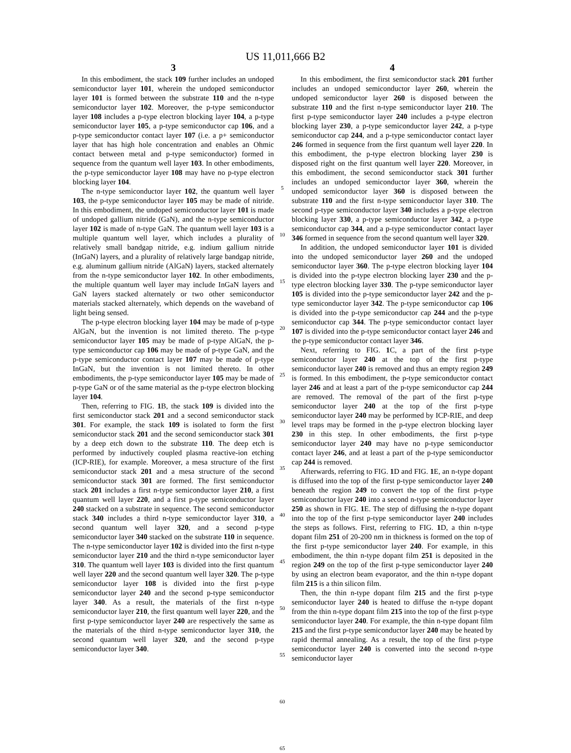US 11,011,666 B2
3
In this embodiment, the stack 109 further includes an undoped semiconductor layer 101, wherein the undoped semiconductor layer 101 is formed between the substrate 110 and the n-type semiconductor layer 102. Moreover, the p-type semiconductor layer 108 includes a p-type electron blocking layer 104, a p-type semiconductor layer 105, a p-type semiconductor cap 106, and a p-type semiconductor contact layer 107 (i.e. a p+ semiconductor layer that has high hole concentration and enables an Ohmic contact between metal and p-type semiconductor) formed in sequence from the quantum well layer 103. In other embodiments, the p-type semiconductor layer 108 may have no p-type electron blocking layer 104.
The n-type semiconductor layer 102, the quantum well layer 103, the p-type semiconductor layer 105 may be made of nitride. In this embodiment, the undoped semiconductor layer 101 is made of undoped gallium nitride (GaN), and the n-type semiconductor layer 102 is made of n-type GaN. The quantum well layer 103 is a multiple quantum well layer, which includes a plurality of relatively small bandgap nitride, e.g. indium gallium nitride (InGaN) layers, and a plurality of relatively large bandgap nitride, e.g. aluminum gallium nitride (AlGaN) layers, stacked alternately from the n-type semiconductor layer 102. In other embodiments, the multiple quantum well layer may include InGaN layers and GaN layers stacked alternately or two other semiconductor materials stacked alternately, which depends on the waveband of light being sensed.
The p-type electron blocking layer 104 may be made of p-type AlGaN, but the invention is not limited thereto. The p-type semiconductor layer 105 may be made of p-type AlGaN, the p-type semiconductor cap 106 may be made of p-type GaN, and the p-type semiconductor contact layer 107 may be made of p-type InGaN, but the invention is not limited thereto. In other embodiments, the p-type semiconductor layer 105 may be made of p-type GaN or of the same material as the p-type electron blocking layer 104.
Then, referring to FIG. 1 B, the stack 109 is divided into the first semiconductor stack 201 and a second semiconductor stack 301. For example, the stack 109 is isolated to form the first semiconductor stack 201 and the second semiconductor stack 301 by a deep etch down to the substrate 110. The deep etch is performed by inductively coupled plasma reactive-ion etching (ICP-RIE), for example. Moreover, a mesa structure of the first semiconductor stack 201 and a mesa structure of the second semiconductor stack 301 are formed. The first semiconductor stack 201 includes a first n-type semiconductor layer 210, a first quantum well layer 220, and a first p-type semiconductor layer 240 stacked on a substrate in sequence. The second semiconductor stack 340 includes a third n-type semiconductor layer 310, a second quantum well layer 320, and a second p-type semiconductor layer 340 stacked on the substrate 110 in sequence. The n-type semiconductor layer 102 is divided into the first n-type semiconductor layer 210 and the third n-type semiconductor layer 310. The quantum well layer 103 is divided into the first quantum well layer 220 and the second quantum well layer 320. The p-type semiconductor layer 108 is divided into the first p-type semiconductor layer 240 and the second p-type semiconductor layer 340. As a result, the materials of the first n-type semiconductor layer 210, the first quantum well layer 220, and the first p-type semiconductor layer 240 are respectively the same as the materials of the third n-type semiconductor layer 310, the second quantum well layer 320, and the second p-type semiconductor layer 340.
5
10
15
20
25
30
35
40
45
50
55
60
65
4
In this embodiment, the first semiconductor stack 201 further includes an undoped semiconductor layer 260, wherein the undoped semiconductor layer 260 is disposed between the substrate 110 and the first n-type semiconductor layer 210. The first p-type semiconductor layer 240 includes a p-type electron blocking layer 230, a p-type semiconductor layer 242, a p-type semiconductor cap 244, and a p-type semiconductor contact layer 246 formed in sequence from the first quantum well layer 220. In this embodiment, the p-type electron blocking layer 230 is disposed right on the first quantum well layer 220. Moreover, in this embodiment, the second semiconductor stack 301 further includes an undoped semiconductor layer 360, wherein the undoped semiconductor layer 360 is disposed between the substrate 110 and the first n-type semiconductor layer 310. The second p-type semiconductor layer 340 includes a p-type electron blocking layer 330, a p-type semiconductor layer 342, a p-type semiconductor cap 344, and a p-type semiconductor contact layer 346 formed in sequence from the second quantum well layer 320.
In addition, the undoped semiconductor layer 101 is divided into the undoped semiconductor layer 260 and the undoped semiconductor layer 360. The p-type electron blocking layer 104 is divided into the p-type electron blocking layer 230 and the p-type electron blocking layer 330. The p-type semiconductor layer 105 is divided into the p-type semiconductor layer 242 and the p-type semiconductor layer 342. The p-type semiconductor cap 106 is divided into the p-type semiconductor cap 244 and the p-type semiconductor cap 344. The p-type semiconductor contact layer 107 is divided into the p-type semiconductor contact layer 246 and the p-type semiconductor contact layer 346.
Next, referring to FIG. 1 C, a part of the first p-type semiconductor layer 240 at the top of the first p-type semiconductor layer 240 is removed and thus an empty region 249 is formed. In this embodiment, the p-type semiconductor contact layer 246 and at least a part of the p-type semiconductor cap 244 are removed. The removal of the part of the first p-type semiconductor layer 240 at the top of the first p-type semiconductor layer 240 may be performed by ICP-RIE, and deep level traps may be formed in the p-type electron blocking layer 230 in this step. In other embodiments, the first p-type semiconductor layer 240 may have no p-type semiconductor contact layer 246, and at least a part of the p-type semiconductor cap 244 is removed.
Afterwards, referring to FIG. 1 D and FIG. 1 E, an n-type dopant is diffused into the top of the first p-type semiconductor layer 240 beneath the region 249 to convert the top of the first p-type semiconductor layer 240 into a second n-type semiconductor layer 250 as shown in FIG. 1 E. The step of diffusing the n-type dopant into the top of the first p-type semiconductor layer 240 includes the steps as follows. First, referring to FIG. 1 D, a thin n-type dopant film 251 of 20-200 nm in thickness is formed on the top of the first p-type semiconductor layer 240. For example, in this embodiment, the thin n-type dopant film 251 is deposited in the region 249 on the top of the first p-type semiconductor layer 240 by using an electron beam evaporator, and the thin n-type dopant film 215 is a thin silicon film.
Then, the thin n-type dopant film 215 and the first p-type semiconductor layer 240 is heated to diffuse the n-type dopant from the thin n-type dopant film 215 into the top of the first p-type semiconductor layer 240. For example, the thin n-type dopant film 215 and the first p-type semiconductor layer 240 may be heated by rapid thermal annealing. As a result, the top of the first p-type semiconductor layer 240 is converted into the second n-type semiconductor layer